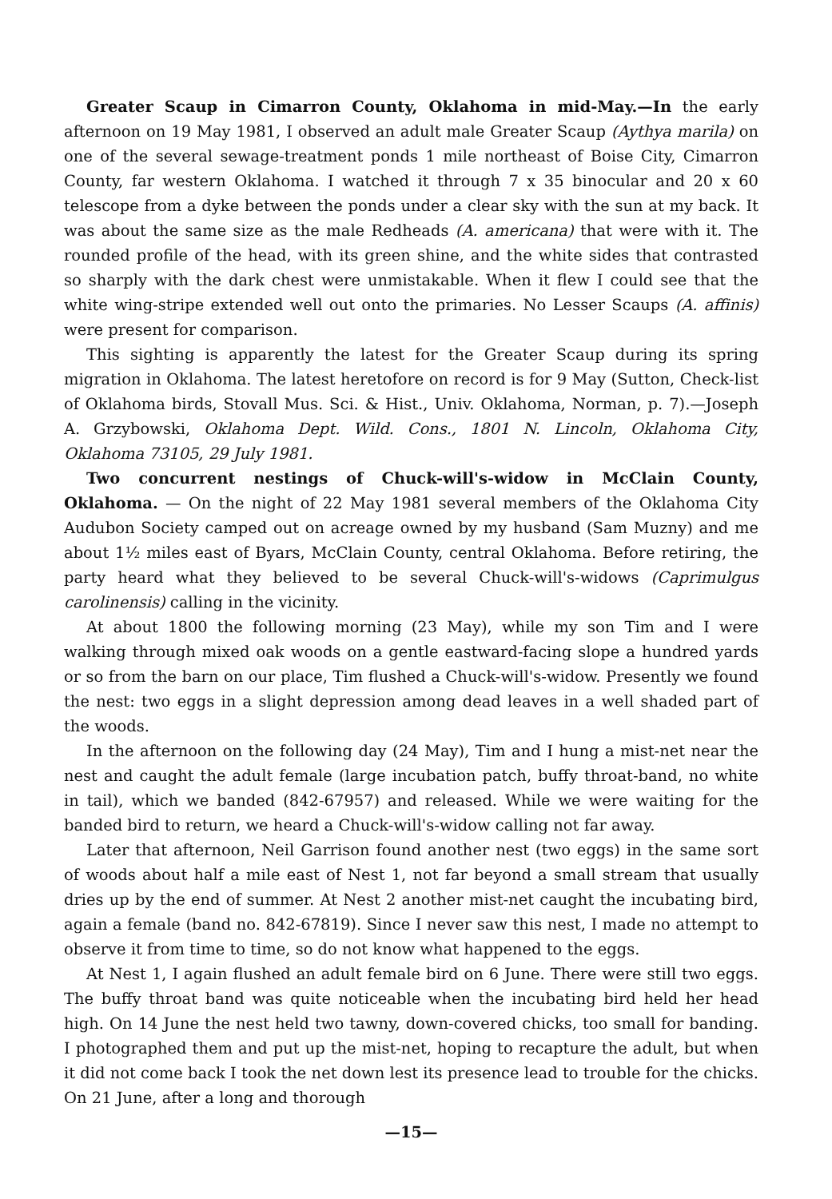Greater Scaup in Cimarron County, Oklahoma in mid-May.—In the early afternoon on 19 May 1981, I observed an adult male Greater Scaup (Aythya marila) on one of the several sewage-treatment ponds 1 mile northeast of Boise City, Cimarron County, far western Oklahoma. I watched it through 7 x 35 binocular and 20 x 60 telescope from a dyke between the ponds under a clear sky with the sun at my back. It was about the same size as the male Redheads (A. americana) that were with it. The rounded profile of the head, with its green shine, and the white sides that contrasted so sharply with the dark chest were unmistakable. When it flew I could see that the white wing-stripe extended well out onto the primaries. No Lesser Scaups (A. affinis) were present for comparison.
This sighting is apparently the latest for the Greater Scaup during its spring migration in Oklahoma. The latest heretofore on record is for 9 May (Sutton, Check-list of Oklahoma birds, Stovall Mus. Sci. & Hist., Univ. Oklahoma, Norman, p. 7).—Joseph A. Grzybowski, Oklahoma Dept. Wild. Cons., 1801 N. Lincoln, Oklahoma City, Oklahoma 73105, 29 July 1981.
Two concurrent nestings of Chuck-will's-widow in McClain County, Oklahoma. — On the night of 22 May 1981 several members of the Oklahoma City Audubon Society camped out on acreage owned by my husband (Sam Muzny) and me about 1½ miles east of Byars, McClain County, central Oklahoma. Before retiring, the party heard what they believed to be several Chuck-will's-widows (Caprimulgus carolinensis) calling in the vicinity.
At about 1800 the following morning (23 May), while my son Tim and I were walking through mixed oak woods on a gentle eastward-facing slope a hundred yards or so from the barn on our place, Tim flushed a Chuck-will's-widow. Presently we found the nest: two eggs in a slight depression among dead leaves in a well shaded part of the woods.
In the afternoon on the following day (24 May), Tim and I hung a mist-net near the nest and caught the adult female (large incubation patch, buffy throat-band, no white in tail), which we banded (842-67957) and released. While we were waiting for the banded bird to return, we heard a Chuck-will's-widow calling not far away.
Later that afternoon, Neil Garrison found another nest (two eggs) in the same sort of woods about half a mile east of Nest 1, not far beyond a small stream that usually dries up by the end of summer. At Nest 2 another mist-net caught the incubating bird, again a female (band no. 842-67819). Since I never saw this nest, I made no attempt to observe it from time to time, so do not know what happened to the eggs.
At Nest 1, I again flushed an adult female bird on 6 June. There were still two eggs. The buffy throat band was quite noticeable when the incubating bird held her head high. On 14 June the nest held two tawny, down-covered chicks, too small for banding. I photographed them and put up the mist-net, hoping to recapture the adult, but when it did not come back I took the net down lest its presence lead to trouble for the chicks. On 21 June, after a long and thorough
—15—